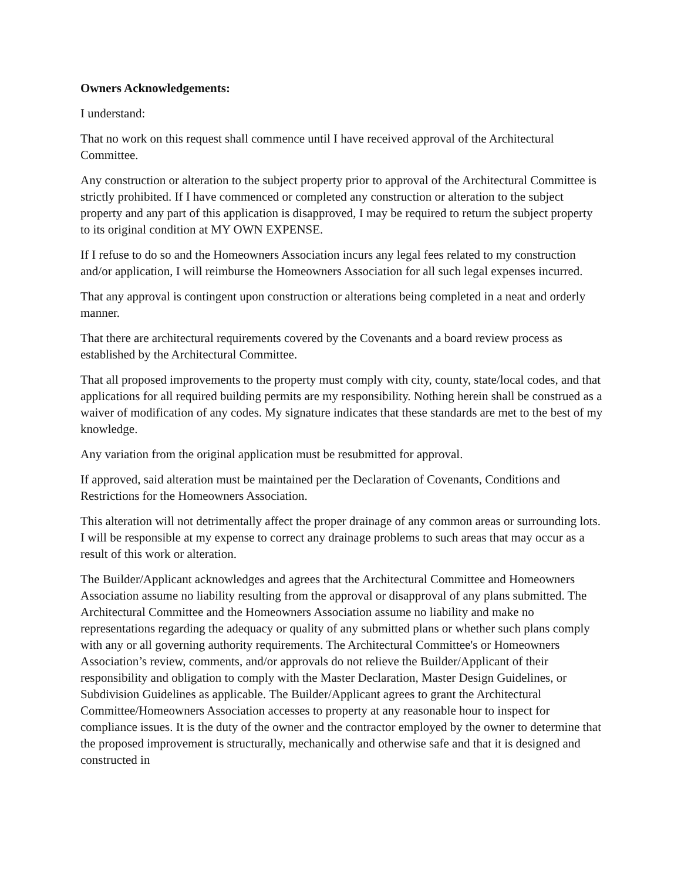Owners Acknowledgements:
I understand:
That no work on this request shall commence until I have received approval of the Architectural Committee.
Any construction or alteration to the subject property prior to approval of the Architectural Committee is strictly prohibited. If I have commenced or completed any construction or alteration to the subject property and any part of this application is disapproved, I may be required to return the subject property to its original condition at MY OWN EXPENSE.
If I refuse to do so and the Homeowners Association incurs any legal fees related to my construction and/or application, I will reimburse the Homeowners Association for all such legal expenses incurred.
That any approval is contingent upon construction or alterations being completed in a neat and orderly manner.
That there are architectural requirements covered by the Covenants and a board review process as established by the Architectural Committee.
That all proposed improvements to the property must comply with city, county, state/local codes, and that applications for all required building permits are my responsibility. Nothing herein shall be construed as a waiver of modification of any codes. My signature indicates that these standards are met to the best of my knowledge.
Any variation from the original application must be resubmitted for approval.
If approved, said alteration must be maintained per the Declaration of Covenants, Conditions and Restrictions for the Homeowners Association.
This alteration will not detrimentally affect the proper drainage of any common areas or surrounding lots. I will be responsible at my expense to correct any drainage problems to such areas that may occur as a result of this work or alteration.
The Builder/Applicant acknowledges and agrees that the Architectural Committee and Homeowners Association assume no liability resulting from the approval or disapproval of any plans submitted. The Architectural Committee and the Homeowners Association assume no liability and make no representations regarding the adequacy or quality of any submitted plans or whether such plans comply with any or all governing authority requirements. The Architectural Committee's or Homeowners Association’s review, comments, and/or approvals do not relieve the Builder/Applicant of their responsibility and obligation to comply with the Master Declaration, Master Design Guidelines, or Subdivision Guidelines as applicable. The Builder/Applicant agrees to grant the Architectural Committee/Homeowners Association accesses to property at any reasonable hour to inspect for compliance issues. It is the duty of the owner and the contractor employed by the owner to determine that the proposed improvement is structurally, mechanically and otherwise safe and that it is designed and constructed in